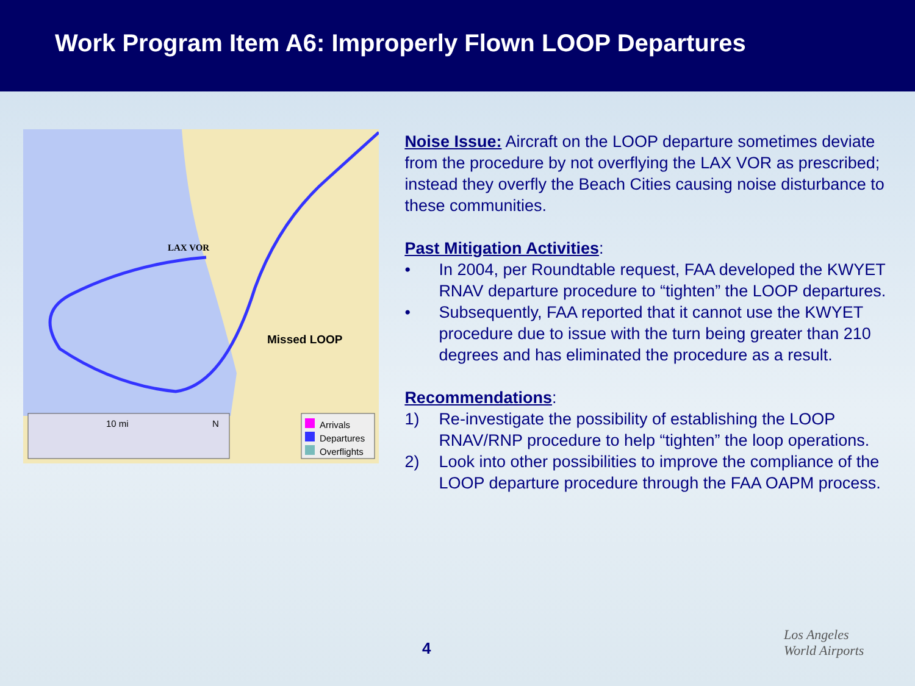Work Program Item A6: Improperly Flown LOOP Departures
LAX VOR
Missed LOOP
10 mi N
Arrivals
Departures
Overflights
Noise Issue:
Aircraft on the LOOP departure sometimes deviate from the procedure by not overflying the LAX VOR as prescribed; instead they overfly the Beach Cities causing noise disturbance to these communities.
Past Mitigation Activities
:
• In 2004, per Roundtable request, FAA developed the KWYET RNAV departure procedure to “tighten” the LOOP departures.
• Subsequently, FAA reported that it cannot use the KWYET procedure due to issue with the turn being greater than 210 degrees and has eliminated the procedure as a result.
Recommendations
:
1) Re-investigate the possibility of establishing the LOOP RNAV/RNP procedure to help “tighten” the loop operations.
2) Look into other possibilities to improve the compliance of the LOOP departure procedure through the FAA OAPM process.
4
Los Angeles
World Airports